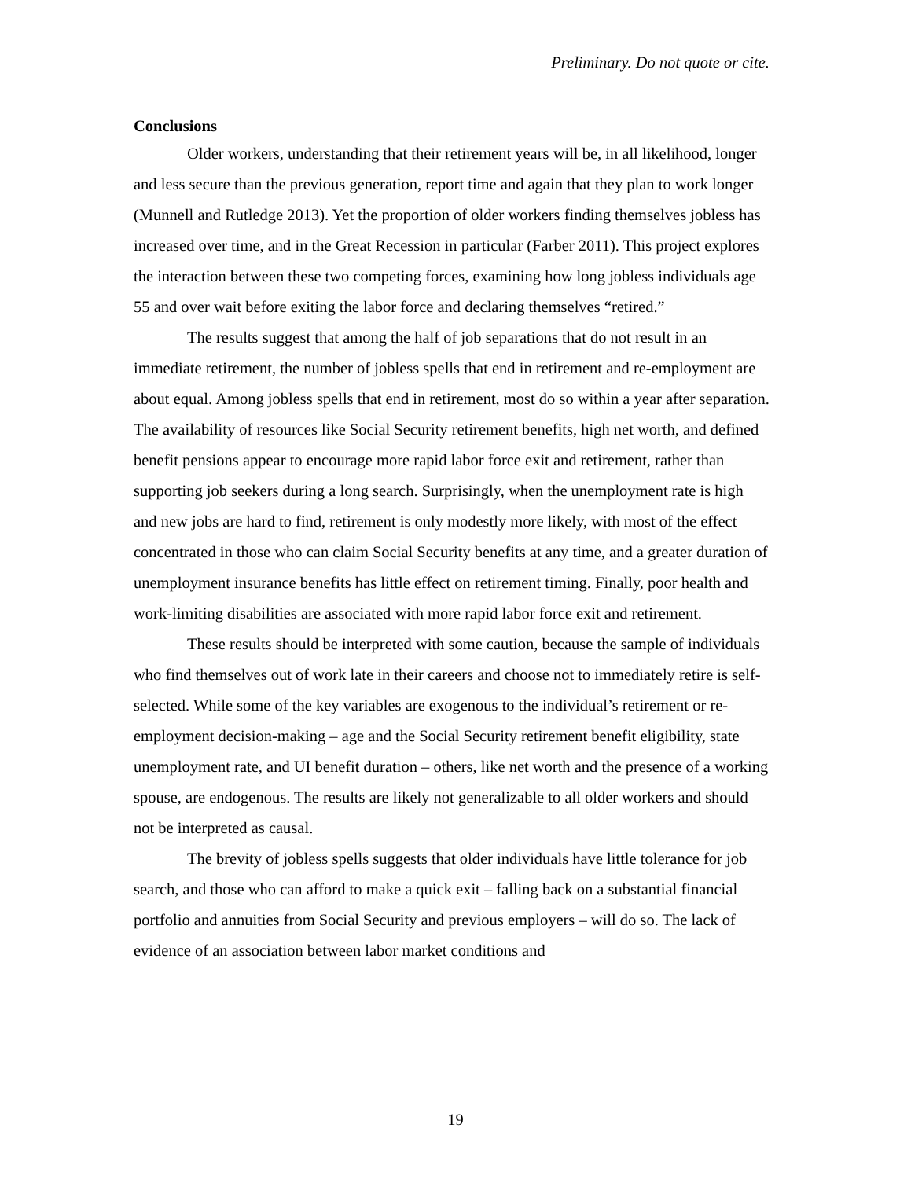Preliminary. Do not quote or cite.
Conclusions
Older workers, understanding that their retirement years will be, in all likelihood, longer and less secure than the previous generation, report time and again that they plan to work longer (Munnell and Rutledge 2013). Yet the proportion of older workers finding themselves jobless has increased over time, and in the Great Recession in particular (Farber 2011). This project explores the interaction between these two competing forces, examining how long jobless individuals age 55 and over wait before exiting the labor force and declaring themselves “retired.”
The results suggest that among the half of job separations that do not result in an immediate retirement, the number of jobless spells that end in retirement and re-employment are about equal. Among jobless spells that end in retirement, most do so within a year after separation. The availability of resources like Social Security retirement benefits, high net worth, and defined benefit pensions appear to encourage more rapid labor force exit and retirement, rather than supporting job seekers during a long search. Surprisingly, when the unemployment rate is high and new jobs are hard to find, retirement is only modestly more likely, with most of the effect concentrated in those who can claim Social Security benefits at any time, and a greater duration of unemployment insurance benefits has little effect on retirement timing. Finally, poor health and work-limiting disabilities are associated with more rapid labor force exit and retirement.
These results should be interpreted with some caution, because the sample of individuals who find themselves out of work late in their careers and choose not to immediately retire is self-selected. While some of the key variables are exogenous to the individual’s retirement or re-employment decision-making – age and the Social Security retirement benefit eligibility, state unemployment rate, and UI benefit duration – others, like net worth and the presence of a working spouse, are endogenous. The results are likely not generalizable to all older workers and should not be interpreted as causal.
The brevity of jobless spells suggests that older individuals have little tolerance for job search, and those who can afford to make a quick exit – falling back on a substantial financial portfolio and annuities from Social Security and previous employers – will do so. The lack of evidence of an association between labor market conditions and
19